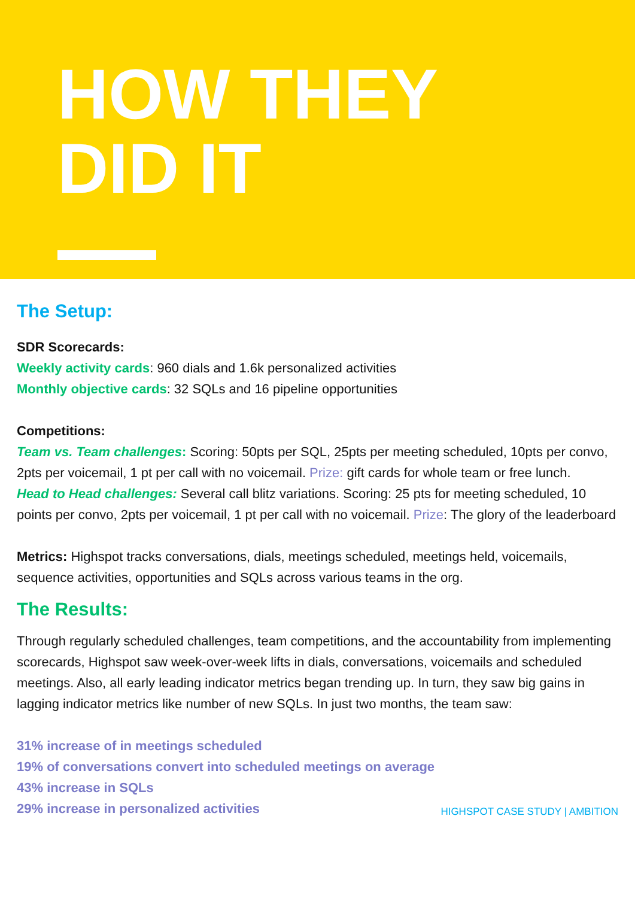HOW THEY
DID IT
The Setup:
SDR Scorecards:
Weekly activity cards: 960 dials and 1.6k personalized activities
Monthly objective cards: 32 SQLs and 16 pipeline opportunities
Competitions:
Team vs. Team challenges: Scoring: 50pts per SQL, 25pts per meeting scheduled, 10pts per convo, 2pts per voicemail, 1 pt per call with no voicemail. Prize: gift cards for whole team or free lunch.
Head to Head challenges: Several call blitz variations. Scoring: 25 pts for meeting scheduled, 10 points per convo, 2pts per voicemail, 1 pt per call with no voicemail. Prize: The glory of the leaderboard
Metrics: Highspot tracks conversations, dials, meetings scheduled, meetings held, voicemails, sequence activities, opportunities and SQLs across various teams in the org.
The Results:
Through regularly scheduled challenges, team competitions, and the accountability from implementing scorecards, Highspot saw week-over-week lifts in dials, conversations, voicemails and scheduled meetings. Also, all early leading indicator metrics began trending up. In turn, they saw big gains in lagging indicator metrics like number of new SQLs. In just two months, the team saw:
31% increase of in meetings scheduled
19% of conversations convert into scheduled meetings on average
43% increase in SQLs
29% increase in personalized activities
HIGHSPOT CASE STUDY | AMBITION